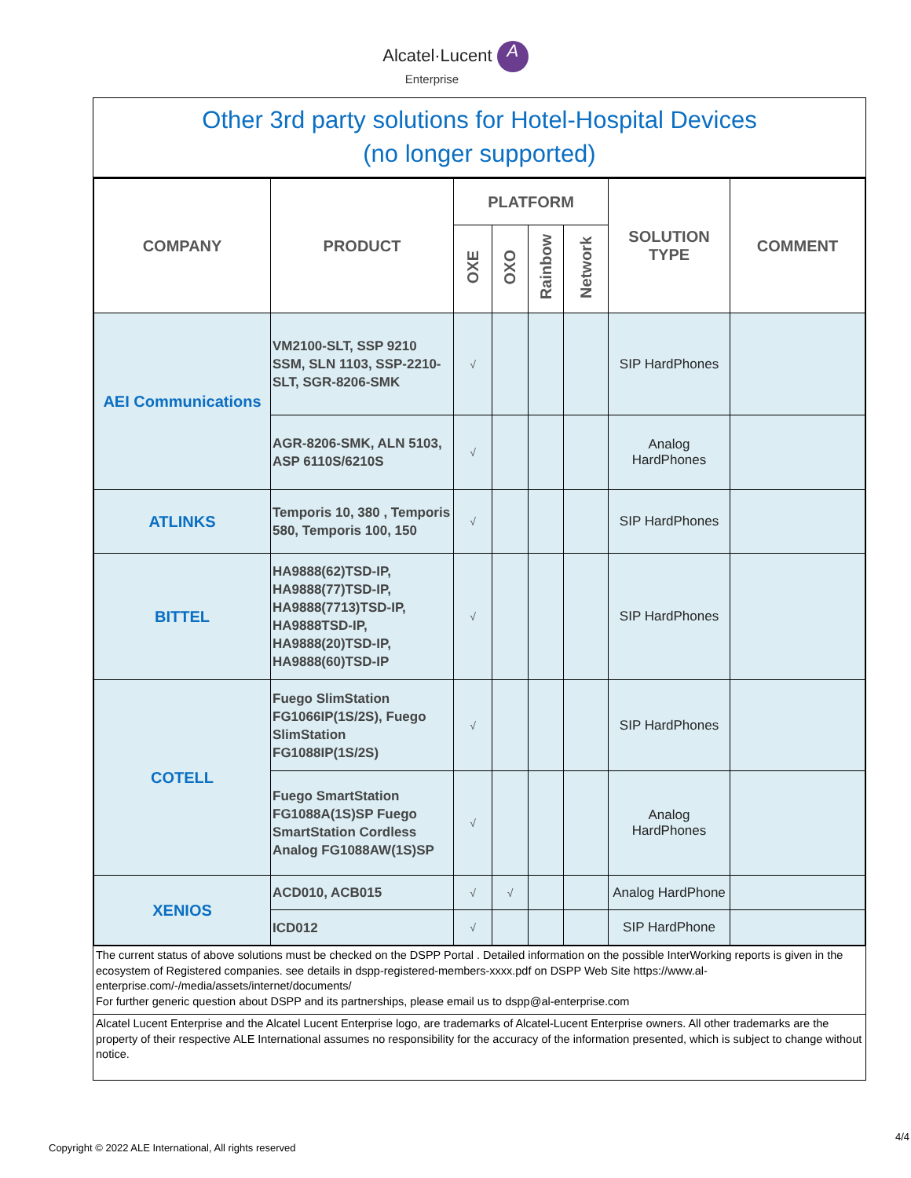Alcatel·Lucent A
Enterprise
Other 3rd party solutions for Hotel-Hospital Devices
(no longer supported)
| COMPANY | PRODUCT | PLATFORM | | | | SOLUTION TYPE | COMMENT |
| --- | --- | --- | --- | --- | --- | --- | --- |
| | | OXE | OXO | Rainbow | Network | | |
| AEI Communications | VM2100-SLT, SSP 9210 SSM, SLN 1103, SSP-2210-SLT, SGR-8206-SMK | √ | | | | SIP HardPhones | |
| | AGR-8206-SMK, ALN 5103, ASP 6110S/6210S | √ | | | | Analog HardPhones | |
| ATLINKS | Temporis 10, 380 , Temporis 580, Temporis 100, 150 | √ | | | | SIP HardPhones | |
| BITTEL | HA9888(62)TSD-IP, HA9888(77)TSD-IP, HA9888(7713)TSD-IP, HA9888TSD-IP, HA9888(20)TSD-IP, HA9888(60)TSD-IP | √ | | | | SIP HardPhones | |
| COTELL | Fuego SlimStation FG1066IP(1S/2S), Fuego SlimStation FG1088IP(1S/2S) | √ | | | | SIP HardPhones | |
| | Fuego SmartStation FG1088A(1S)SP Fuego SmartStation Cordless Analog FG1088AW(1S)SP | √ | | | | Analog HardPhones | |
| XENIOS | ACD010, ACB015 | √ | √ | | | Analog HardPhone | |
| | ICD012 | √ | | | | SIP HardPhone | |
The current status of above solutions must be checked on the DSPP Portal . Detailed information on the possible InterWorking reports is given in the ecosystem of Registered companies. see details in dspp-registered-members-xxxx.pdf on DSPP Web Site https://www.al-enterprise.com/-/media/assets/internet/documents/
For further generic question about DSPP and its partnerships, please email us to dspp@al-enterprise.com
Alcatel Lucent Enterprise and the Alcatel Lucent Enterprise logo, are trademarks of Alcatel-Lucent Enterprise owners. All other trademarks are the property of their respective ALE International assumes no responsibility for the accuracy of the information presented, which is subject to change without notice.
Copyright © 2022 ALE International, All rights reserved
4/4